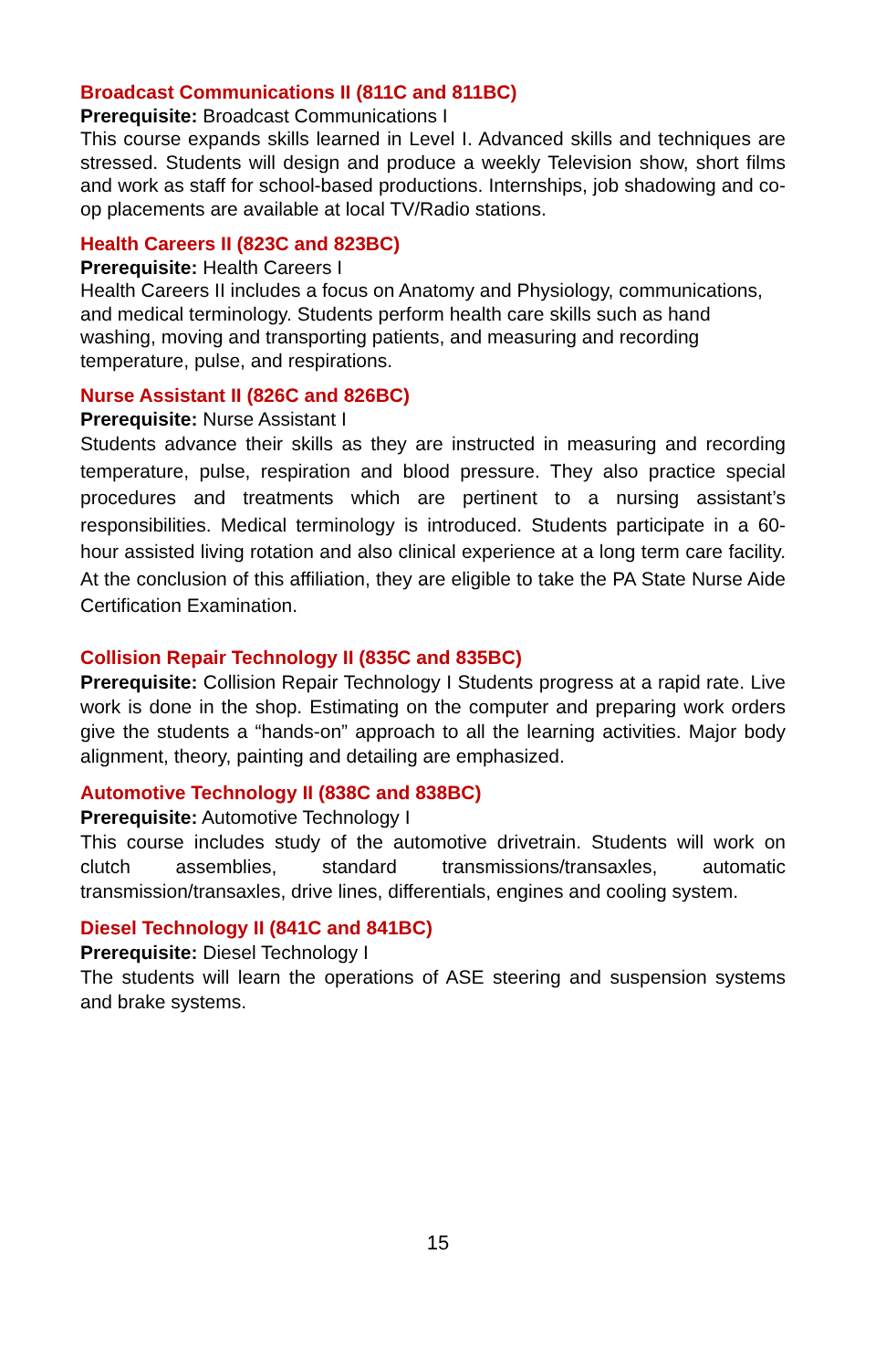Broadcast Communications II (811C and 811BC)
Prerequisite: Broadcast Communications I
This course expands skills learned in Level I. Advanced skills and techniques are stressed. Students will design and produce a weekly Television show, short films and work as staff for school-based productions. Internships, job shadowing and co-op placements are available at local TV/Radio stations.
Health Careers II (823C and 823BC)
Prerequisite: Health Careers I
Health Careers II includes a focus on Anatomy and Physiology, communications, and medical terminology. Students perform health care skills such as hand washing, moving and transporting patients, and measuring and recording temperature, pulse, and respirations.
Nurse Assistant II (826C and 826BC)
Prerequisite: Nurse Assistant I
Students advance their skills as they are instructed in measuring and recording temperature, pulse, respiration and blood pressure. They also practice special procedures and treatments which are pertinent to a nursing assistant’s responsibilities. Medical terminology is introduced. Students participate in a 60-hour assisted living rotation and also clinical experience at a long term care facility. At the conclusion of this affiliation, they are eligible to take the PA State Nurse Aide Certification Examination.
Collision Repair Technology II (835C and 835BC)
Prerequisite: Collision Repair Technology I Students progress at a rapid rate. Live work is done in the shop. Estimating on the computer and preparing work orders give the students a “hands-on” approach to all the learning activities. Major body alignment, theory, painting and detailing are emphasized.
Automotive Technology II (838C and 838BC)
Prerequisite: Automotive Technology I
This course includes study of the automotive drivetrain. Students will work on clutch assemblies, standard transmissions/transaxles, automatic transmission/transaxles, drive lines, differentials, engines and cooling system.
Diesel Technology II (841C and 841BC)
Prerequisite: Diesel Technology I
The students will learn the operations of ASE steering and suspension systems and brake systems.
15